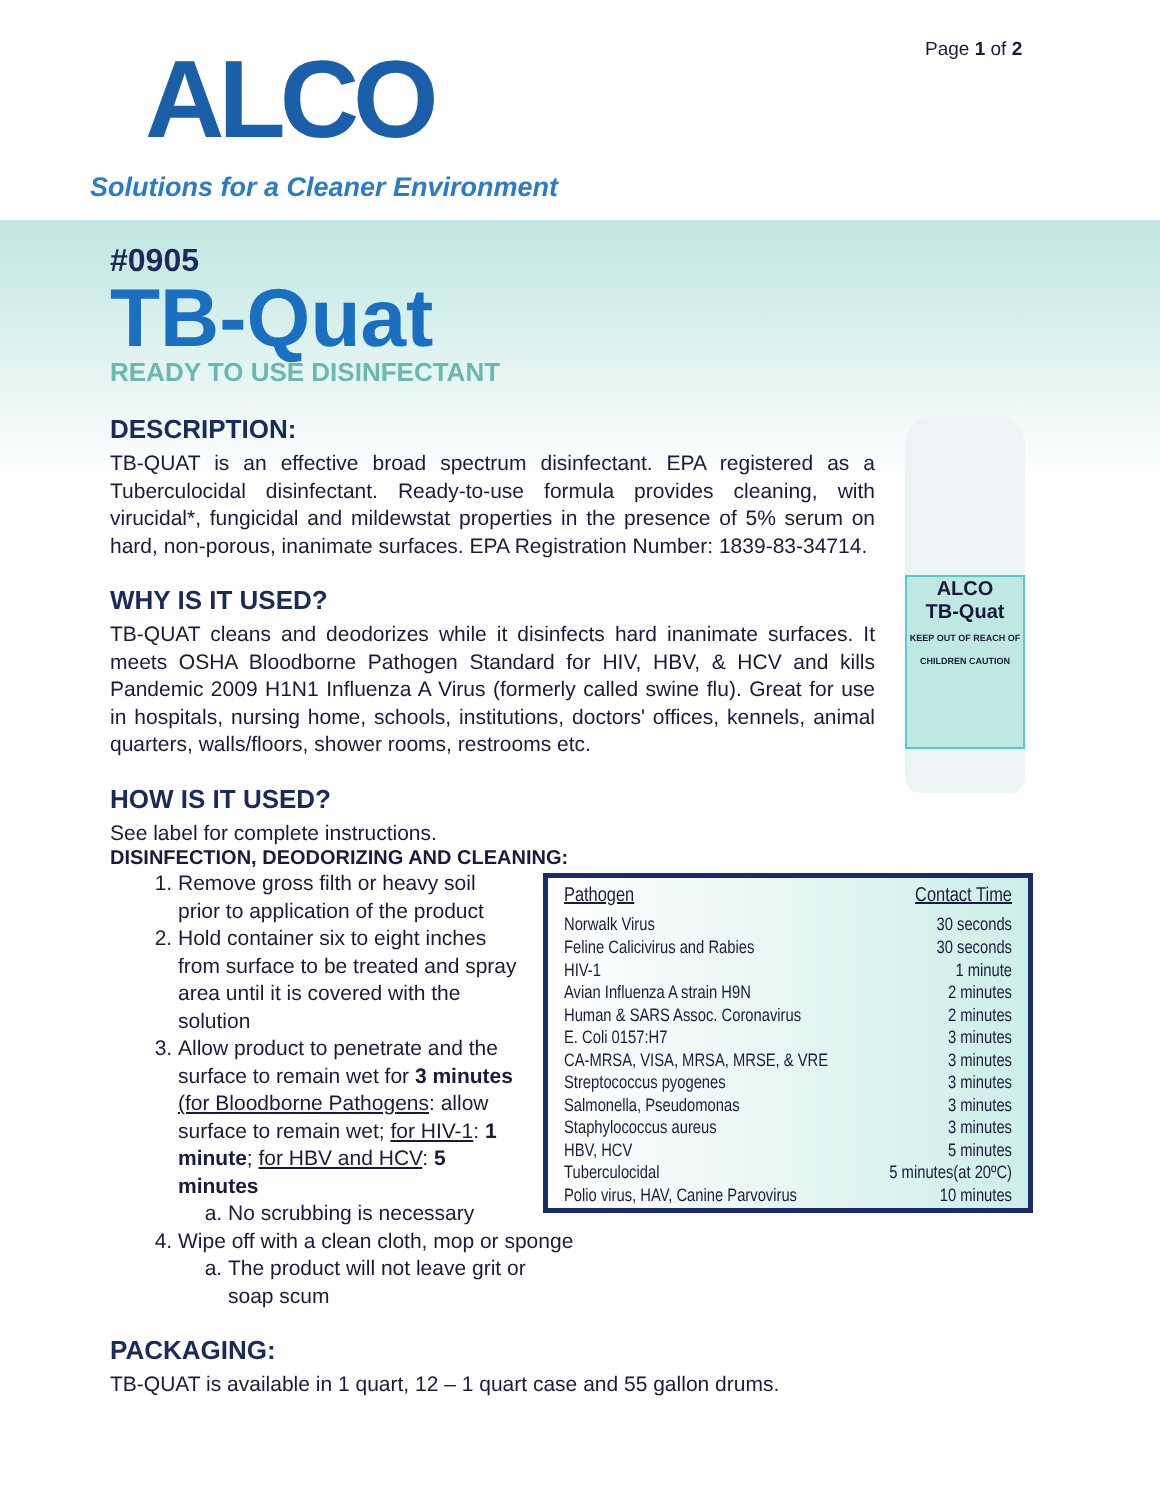ALCO
Solutions for a Cleaner Environment
Page 1 of 2
ALCO
TB-Quat
KEEP OUT OF REACH OF CHILDREN CAUTION
#0905
TB-Quat
READY TO USE DISINFECTANT
DESCRIPTION:
TB-QUAT is an effective broad spectrum disinfectant. EPA registered as a Tuberculocidal disinfectant. Ready-to-use formula provides cleaning, with virucidal*, fungicidal and mildewstat properties in the presence of 5% serum on hard, non-porous, inanimate surfaces. EPA Registration Number: 1839-83-34714.
WHY IS IT USED?
TB-QUAT cleans and deodorizes while it disinfects hard inanimate surfaces. It meets OSHA Bloodborne Pathogen Standard for HIV, HBV, & HCV and kills Pandemic 2009 H1N1 Influenza A Virus (formerly called swine flu). Great for use in hospitals, nursing home, schools, institutions, doctors' offices, kennels, animal quarters, walls/floors, shower rooms, restrooms etc.
HOW IS IT USED?
See label for complete instructions.
DISINFECTION, DEODORIZING AND CLEANING:
1. Remove gross filth or heavy soil prior to application of the product
2. Hold container six to eight inches from surface to be treated and spray area until it is covered with the solution
3. Allow product to penetrate and the surface to remain wet for 3 minutes (for Bloodborne Pathogens: allow surface to remain wet; for HIV-1: 1 minute; for HBV and HCV: 5 minutes
a. No scrubbing is necessary
| Pathogen | Contact Time |
| --- | --- |
| Norwalk Virus | 30 seconds |
| Feline Calicivirus and Rabies | 30 seconds |
| HIV-1 | 1 minute |
| Avian Influenza A strain H9N | 2 minutes |
| Human & SARS Assoc. Coronavirus | 2 minutes |
| E. Coli 0157:H7 | 3 minutes |
| CA-MRSA, VISA, MRSA, MRSE, & VRE | 3 minutes |
| Streptococcus pyogenes | 3 minutes |
| Salmonella, Pseudomonas | 3 minutes |
| Staphylococcus aureus | 3 minutes |
| HBV, HCV | 5 minutes |
| Tuberculocidal | 5 minutes(at 20ºC) |
| Polio virus, HAV, Canine Parvovirus | 10 minutes |
4. Wipe off with a clean cloth, mop or sponge
a. The product will not leave grit or soap scum
PACKAGING:
TB-QUAT is available in 1 quart, 12 – 1 quart case and 55 gallon drums.